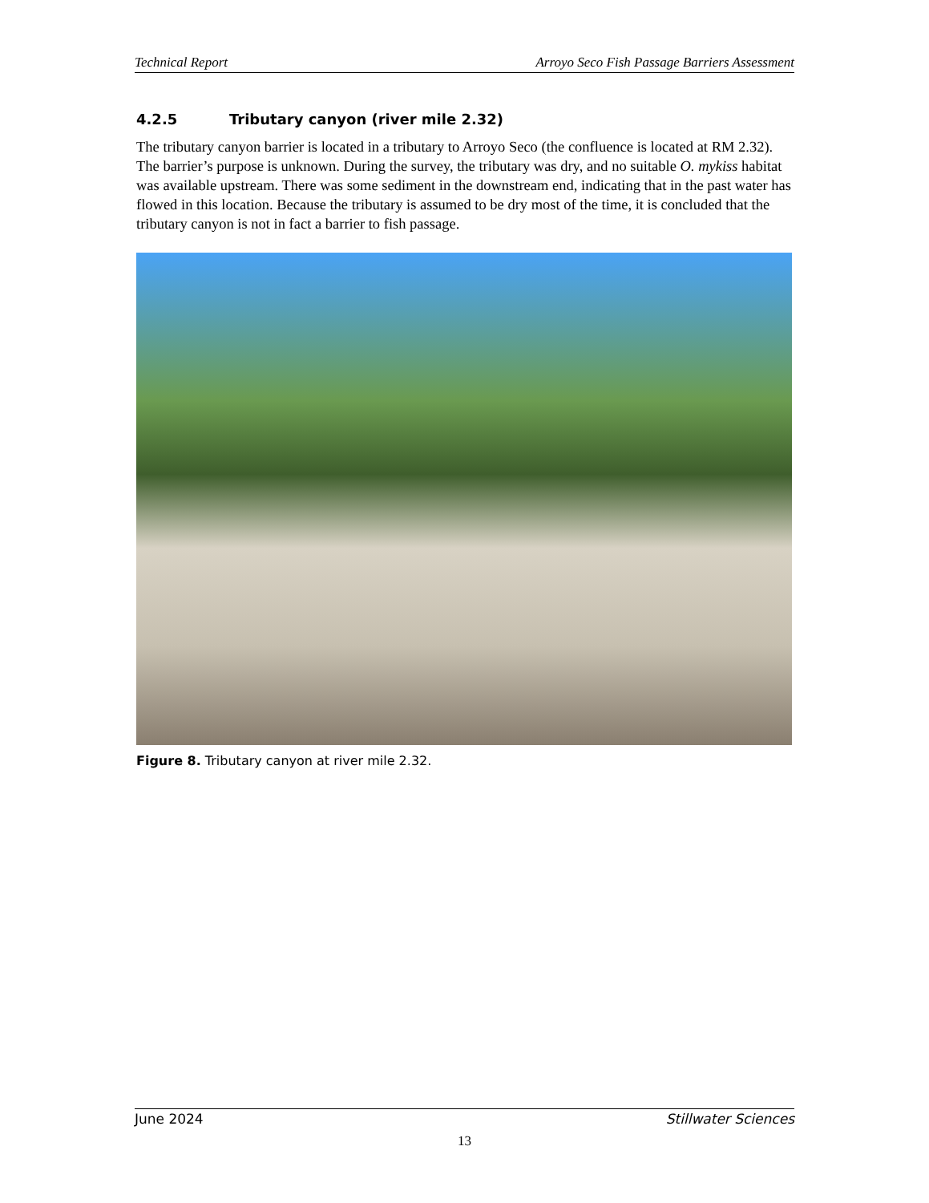Technical Report Arroyo Seco Fish Passage Barriers Assessment
4.2.5 Tributary canyon (river mile 2.32)
The tributary canyon barrier is located in a tributary to Arroyo Seco (the confluence is located at RM 2.32). The barrier’s purpose is unknown. During the survey, the tributary was dry, and no suitable O. mykiss habitat was available upstream. There was some sediment in the downstream end, indicating that in the past water has flowed in this location. Because the tributary is assumed to be dry most of the time, it is concluded that the tributary canyon is not in fact a barrier to fish passage.
Figure 8. Tributary canyon at river mile 2.32.
June 2024 Stillwater Sciences
13